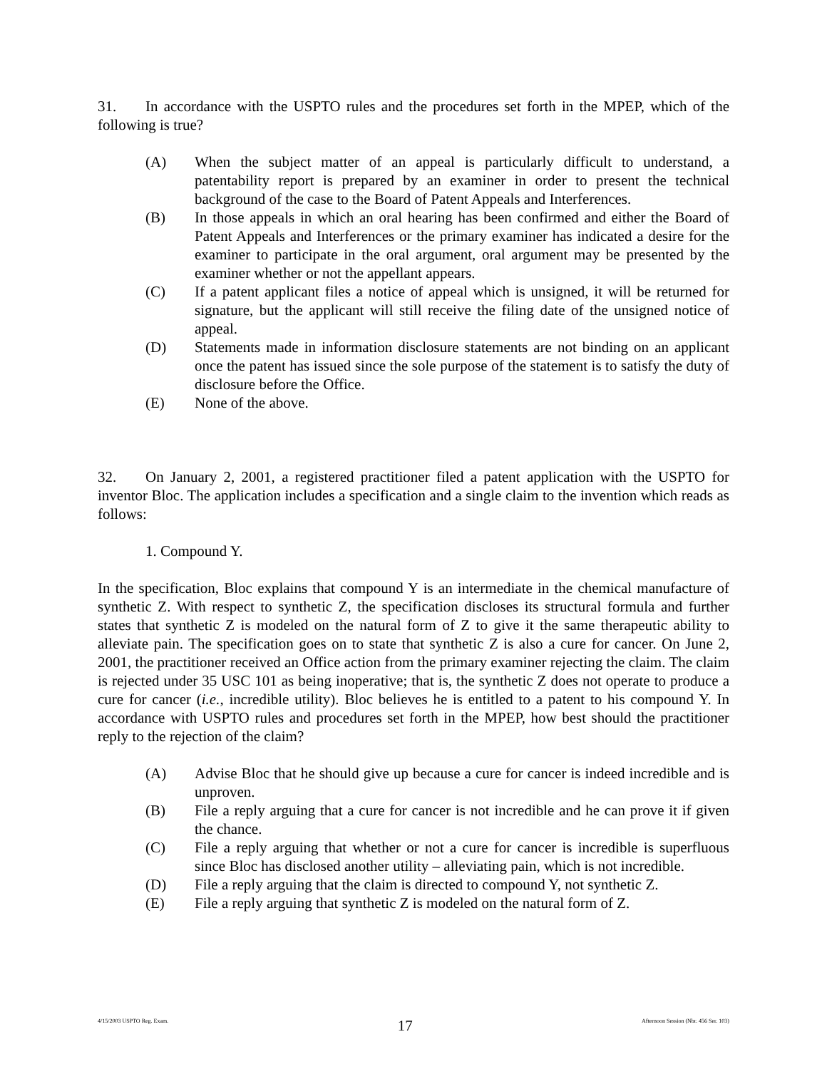31. In accordance with the USPTO rules and the procedures set forth in the MPEP, which of the following is true?
(A) When the subject matter of an appeal is particularly difficult to understand, a patentability report is prepared by an examiner in order to present the technical background of the case to the Board of Patent Appeals and Interferences.
(B) In those appeals in which an oral hearing has been confirmed and either the Board of Patent Appeals and Interferences or the primary examiner has indicated a desire for the examiner to participate in the oral argument, oral argument may be presented by the examiner whether or not the appellant appears.
(C) If a patent applicant files a notice of appeal which is unsigned, it will be returned for signature, but the applicant will still receive the filing date of the unsigned notice of appeal.
(D) Statements made in information disclosure statements are not binding on an applicant once the patent has issued since the sole purpose of the statement is to satisfy the duty of disclosure before the Office.
(E) None of the above.
32. On January 2, 2001, a registered practitioner filed a patent application with the USPTO for inventor Bloc. The application includes a specification and a single claim to the invention which reads as follows:
1. Compound Y.
In the specification, Bloc explains that compound Y is an intermediate in the chemical manufacture of synthetic Z. With respect to synthetic Z, the specification discloses its structural formula and further states that synthetic Z is modeled on the natural form of Z to give it the same therapeutic ability to alleviate pain. The specification goes on to state that synthetic Z is also a cure for cancer. On June 2, 2001, the practitioner received an Office action from the primary examiner rejecting the claim. The claim is rejected under 35 USC 101 as being inoperative; that is, the synthetic Z does not operate to produce a cure for cancer (i.e., incredible utility). Bloc believes he is entitled to a patent to his compound Y. In accordance with USPTO rules and procedures set forth in the MPEP, how best should the practitioner reply to the rejection of the claim?
(A) Advise Bloc that he should give up because a cure for cancer is indeed incredible and is unproven.
(B) File a reply arguing that a cure for cancer is not incredible and he can prove it if given the chance.
(C) File a reply arguing that whether or not a cure for cancer is incredible is superfluous since Bloc has disclosed another utility – alleviating pain, which is not incredible.
(D) File a reply arguing that the claim is directed to compound Y, not synthetic Z.
(E) File a reply arguing that synthetic Z is modeled on the natural form of Z.
4/15/2003 USPTO Reg. Exam. 17 Afternoon Session (Nbr. 456 Ser. 103)